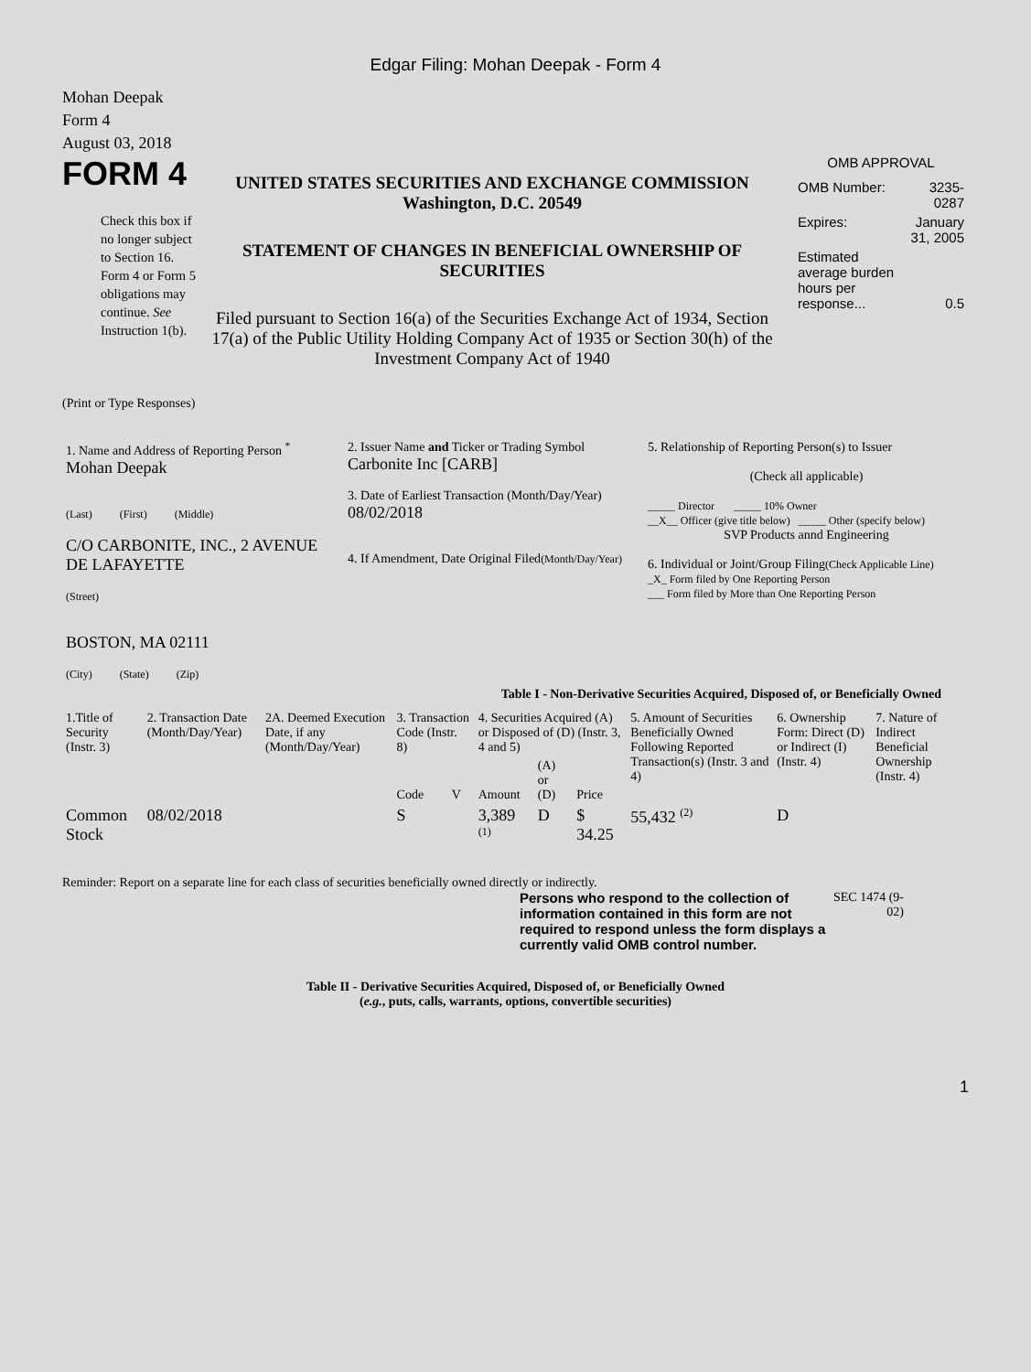Edgar Filing: Mohan Deepak - Form 4
Mohan Deepak
Form 4
August 03, 2018
FORM 4
Check this box if no longer subject to Section 16. Form 4 or Form 5 obligations may continue. See Instruction 1(b).
UNITED STATES SECURITIES AND EXCHANGE COMMISSION
Washington, D.C. 20549
STATEMENT OF CHANGES IN BENEFICIAL OWNERSHIP OF SECURITIES
Filed pursuant to Section 16(a) of the Securities Exchange Act of 1934, Section 17(a) of the Public Utility Holding Company Act of 1935 or Section 30(h) of the Investment Company Act of 1940
OMB APPROVAL
| OMB Number: | 3235-0287 |
| Expires: | January 31, 2005 |
| Estimated average burden hours per response... | 0.5 |
(Print or Type Responses)
| 1. Name and Address of Reporting Person <sup>*</sup> Mohan Deepak (Last) (First) (Middle) C/O CARBONITE, INC., 2 AVENUE DE LAFAYETTE (Street) BOSTON, MA 02111 (City) (State) (Zip) | 2. Issuer Name and Ticker or Trading Symbol Carbonite Inc [CARB] 3. Date of Earliest Transaction (Month/Day/Year) 08/02/2018 4. If Amendment, Date Original Filed (Month/Day/Year) | 5. Relationship of Reporting Person(s) to Issuer (Check all applicable) _____ Director _____ 10% Owner __X__ Officer (give title below) _____ Other (specify below) SVP Products annd Engineering 6. Individual or Joint/Group Filing (Check Applicable Line) _X_ Form filed by One Reporting Person ___ Form filed by More than One Reporting Person |
Table I - Non-Derivative Securities Acquired, Disposed of, or Beneficially Owned
| 1.Title of Security (Instr. 3) | 2. Transaction Date (Month/Day/Year) | 2A. Deemed Execution Date, if any (Month/Day/Year) | 3. Transaction Code (Instr. 8) | | 4. Securities Acquired (A) or Disposed of (D) (Instr. 3, 4 and 5) | | | 5. Amount of Securities Beneficially Owned Following Reported Transaction(s) (Instr. 3 and 4) | 6. Ownership Form: Direct (D) or Indirect (I) (Instr. 4) | 7. Nature of Indirect Beneficial Ownership (Instr. 4) |
| --- | --- | --- | --- | --- | --- | --- | --- | --- | --- | --- |
| | | | Code | V | Amount | (A) or (D) | Price | | | |
| Common Stock | 08/02/2018 | | S | | 3,389 <sup>(1)</sup> | D | $ 34.25 | 55,432 <sup>(2)</sup> | D | |
Reminder: Report on a separate line for each class of securities beneficially owned directly or indirectly.
Persons who respond to the collection of information contained in this form are not required to respond unless the form displays a currently valid OMB control number.
SEC 1474 (9-02)
Table II - Derivative Securities Acquired, Disposed of, or Beneficially Owned
(e.g., puts, calls, warrants, options, convertible securities)
1